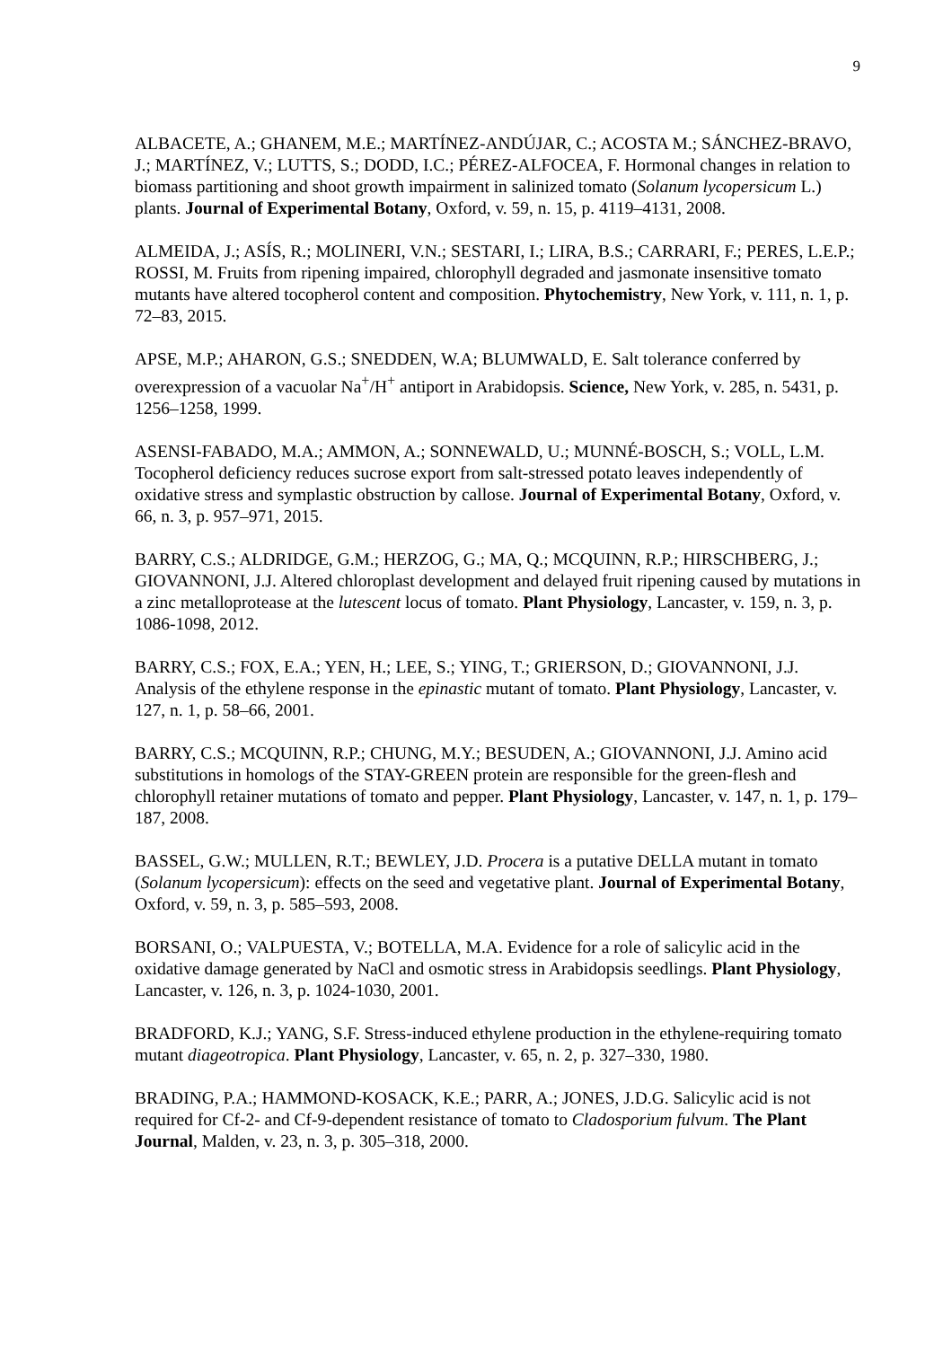9
ALBACETE, A.; GHANEM, M.E.; MARTÍNEZ-ANDÚJAR, C.; ACOSTA M.; SÁNCHEZ-BRAVO, J.; MARTÍNEZ, V.; LUTTS, S.; DODD, I.C.; PÉREZ-ALFOCEA, F. Hormonal changes in relation to biomass partitioning and shoot growth impairment in salinized tomato (Solanum lycopersicum L.) plants. Journal of Experimental Botany, Oxford, v. 59, n. 15, p. 4119–4131, 2008.
ALMEIDA, J.; ASÍS, R.; MOLINERI, V.N.; SESTARI, I.; LIRA, B.S.; CARRARI, F.; PERES, L.E.P.; ROSSI, M. Fruits from ripening impaired, chlorophyll degraded and jasmonate insensitive tomato mutants have altered tocopherol content and composition. Phytochemistry, New York, v. 111, n. 1, p. 72–83, 2015.
APSE, M.P.; AHARON, G.S.; SNEDDEN, W.A; BLUMWALD, E. Salt tolerance conferred by overexpression of a vacuolar Na<sup>+</sup>/H<sup>+</sup> antiport in Arabidopsis. Science, New York, v. 285, n. 5431, p. 1256–1258, 1999.
ASENSI-FABADO, M.A.; AMMON, A.; SONNEWALD, U.; MUNNÉ-BOSCH, S.; VOLL, L.M. Tocopherol deficiency reduces sucrose export from salt-stressed potato leaves independently of oxidative stress and symplastic obstruction by callose. Journal of Experimental Botany, Oxford, v. 66, n. 3, p. 957–971, 2015.
BARRY, C.S.; ALDRIDGE, G.M.; HERZOG, G.; MA, Q.; MCQUINN, R.P.; HIRSCHBERG, J.; GIOVANNONI, J.J. Altered chloroplast development and delayed fruit ripening caused by mutations in a zinc metalloprotease at the lutescent locus of tomato. Plant Physiology, Lancaster, v. 159, n. 3, p. 1086-1098, 2012.
BARRY, C.S.; FOX, E.A.; YEN, H.; LEE, S.; YING, T.; GRIERSON, D.; GIOVANNONI, J.J. Analysis of the ethylene response in the epinastic mutant of tomato. Plant Physiology, Lancaster, v. 127, n. 1, p. 58–66, 2001.
BARRY, C.S.; MCQUINN, R.P.; CHUNG, M.Y.; BESUDEN, A.; GIOVANNONI, J.J. Amino acid substitutions in homologs of the STAY-GREEN protein are responsible for the green-flesh and chlorophyll retainer mutations of tomato and pepper. Plant Physiology, Lancaster, v. 147, n. 1, p. 179–187, 2008.
BASSEL, G.W.; MULLEN, R.T.; BEWLEY, J.D. Procera is a putative DELLA mutant in tomato (Solanum lycopersicum): effects on the seed and vegetative plant. Journal of Experimental Botany, Oxford, v. 59, n. 3, p. 585–593, 2008.
BORSANI, O.; VALPUESTA, V.; BOTELLA, M.A. Evidence for a role of salicylic acid in the oxidative damage generated by NaCl and osmotic stress in Arabidopsis seedlings. Plant Physiology, Lancaster, v. 126, n. 3, p. 1024-1030, 2001.
BRADFORD, K.J.; YANG, S.F. Stress-induced ethylene production in the ethylene-requiring tomato mutant diageotropica. Plant Physiology, Lancaster, v. 65, n. 2, p. 327–330, 1980.
BRADING, P.A.; HAMMOND-KOSACK, K.E.; PARR, A.; JONES, J.D.G. Salicylic acid is not required for Cf-2- and Cf-9-dependent resistance of tomato to Cladosporium fulvum. The Plant Journal, Malden, v. 23, n. 3, p. 305–318, 2000.